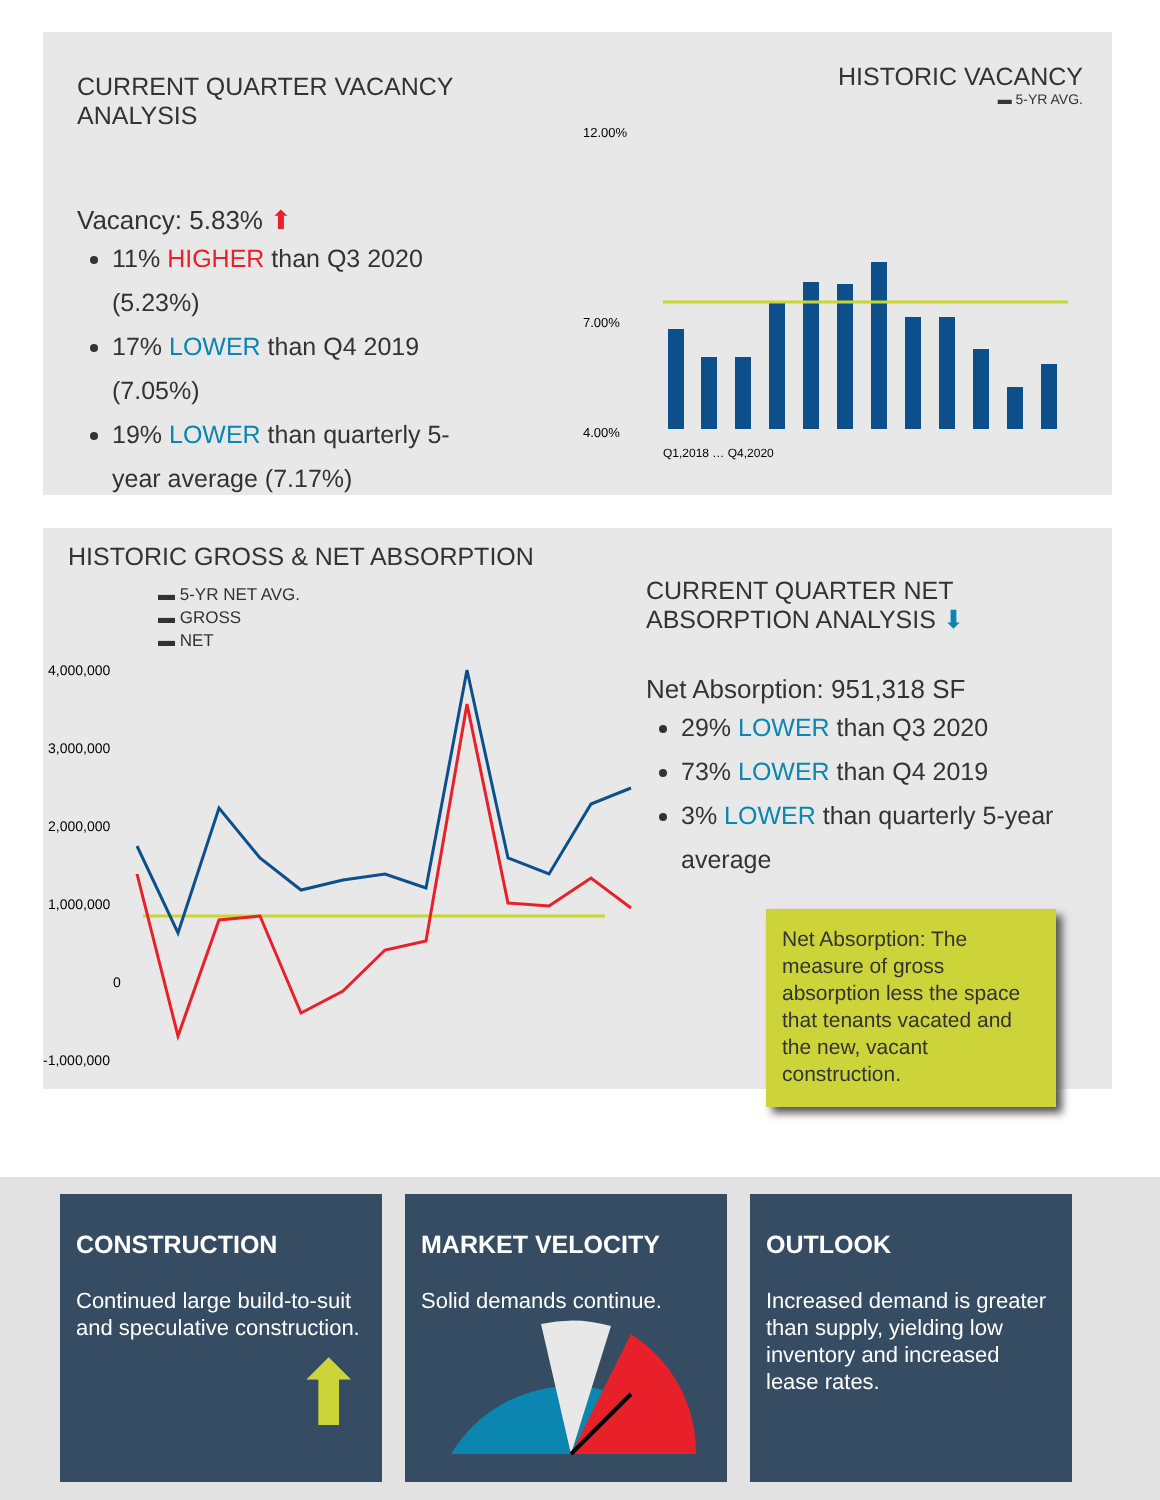CURRENT QUARTER VACANCY ANALYSIS
Vacancy: 5.83% ⬆
11% HIGHER than Q3 2020 (5.23%)
17% LOWER than Q4 2019 (7.05%)
19% LOWER than quarterly 5-year average (7.17%)
HISTORIC VACANCY
▬ 5-YR AVG.
12.00%
7.00%
4.00%
Q1,2018 … Q4,2020
HISTORIC GROSS & NET ABSORPTION
▬ 5-YR NET AVG.
▬ GROSS
▬ NET
4,000,000
3,000,000
2,000,000
1,000,000
0
-1,000,000
CURRENT QUARTER NET ABSORPTION ANALYSIS ⬇
Net Absorption: 951,318 SF
29% LOWER than Q3 2020
73% LOWER than Q4 2019
3% LOWER than quarterly 5-year average
Net Absorption: The measure of gross absorption less the space that tenants vacated and the new, vacant construction.
CONSTRUCTION
Continued large build-to-suit and speculative construction.
⬆
MARKET VELOCITY
Solid demands continue.
OUTLOOK
Increased demand is greater than supply, yielding low inventory and increased lease rates.